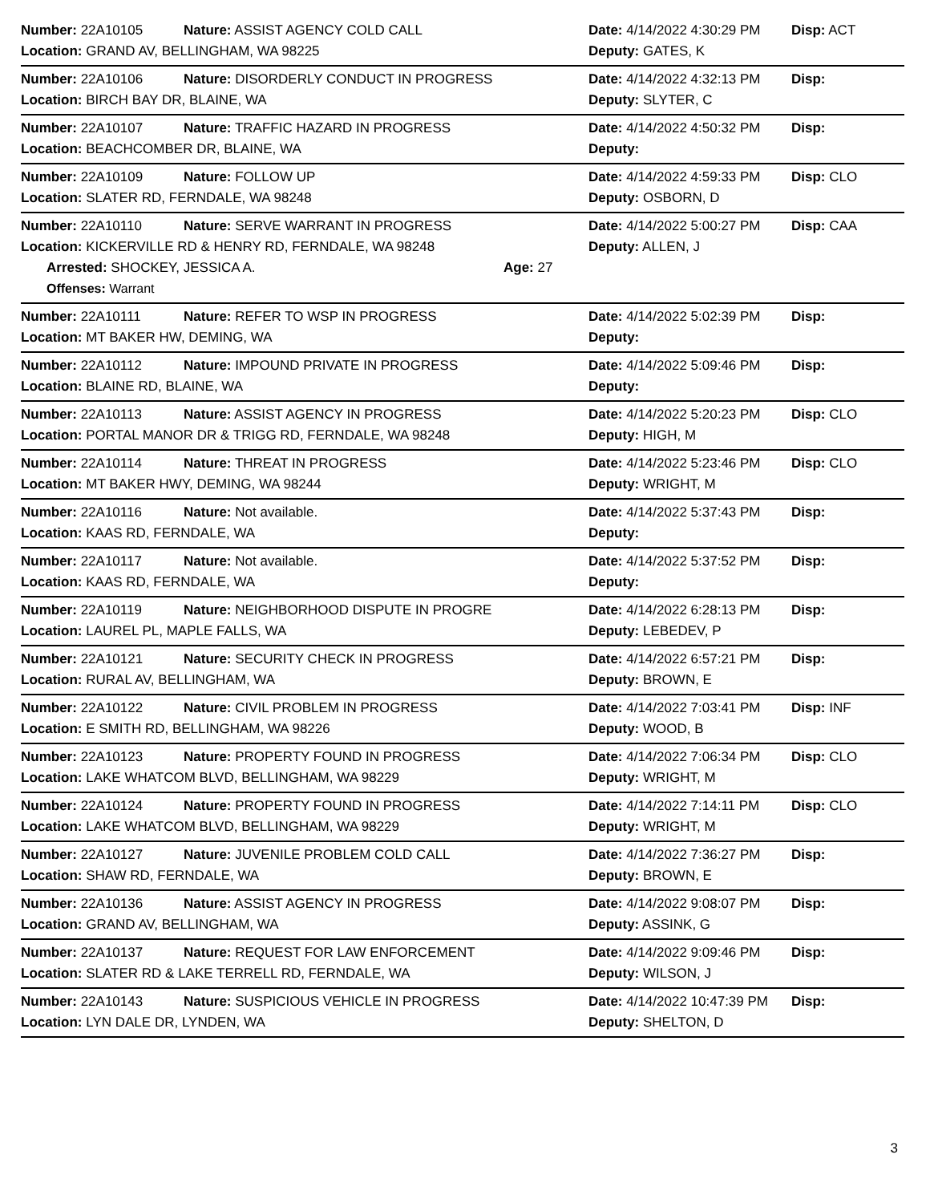Number: 22A10105 Nature: ASSIST AGENCY COLD CALL Date: 4/14/2022 4:30:29 PM
Disp: ACT
Location: GRAND AV, BELLINGHAM, WA 98225 Deputy: GATES, K
Number: 22A10106 Nature: DISORDERLY CONDUCT IN PROGRESS Date: 4/14/2022 4:32:13 PM
Disp:
Location: BIRCH BAY DR, BLAINE, WA Deputy: SLYTER, C
Number: 22A10107 Nature: TRAFFIC HAZARD IN PROGRESS Date: 4/14/2022 4:50:32 PM
Disp:
Location: BEACHCOMBER DR, BLAINE, WA Deputy:
Number: 22A10109 Nature: FOLLOW UP Date: 4/14/2022 4:59:33 PM
Disp: CLO
Location: SLATER RD, FERNDALE, WA 98248 Deputy: OSBORN, D
Number: 22A10110 Nature: SERVE WARRANT IN PROGRESS Date: 4/14/2022 5:00:27 PM
Disp: CAA
Location: KICKERVILLE RD & HENRY RD, FERNDALE, WA 98248 Deputy: ALLEN, J
Arrested: SHOCKEY, JESSICA A. Age: 27
Offenses: Warrant
Number: 22A10111 Nature: REFER TO WSP IN PROGRESS Date: 4/14/2022 5:02:39 PM
Disp:
Location: MT BAKER HW, DEMING, WA Deputy:
Number: 22A10112 Nature: IMPOUND PRIVATE IN PROGRESS Date: 4/14/2022 5:09:46 PM
Disp:
Location: BLAINE RD, BLAINE, WA Deputy:
Number: 22A10113 Nature: ASSIST AGENCY IN PROGRESS Date: 4/14/2022 5:20:23 PM
Disp: CLO
Location: PORTAL MANOR DR & TRIGG RD, FERNDALE, WA 98248 Deputy: HIGH, M
Number: 22A10114 Nature: THREAT IN PROGRESS Date: 4/14/2022 5:23:46 PM
Disp: CLO
Location: MT BAKER HWY, DEMING, WA 98244 Deputy: WRIGHT, M
Number: 22A10116 Nature: Not available. Date: 4/14/2022 5:37:43 PM
Disp:
Location: KAAS RD, FERNDALE, WA Deputy:
Number: 22A10117 Nature: Not available. Date: 4/14/2022 5:37:52 PM
Disp:
Location: KAAS RD, FERNDALE, WA Deputy:
Number: 22A10119 Nature: NEIGHBORHOOD DISPUTE IN PROGRE Date: 4/14/2022 6:28:13 PM
Disp:
Location: LAUREL PL, MAPLE FALLS, WA Deputy: LEBEDEV, P
Number: 22A10121 Nature: SECURITY CHECK IN PROGRESS Date: 4/14/2022 6:57:21 PM
Disp:
Location: RURAL AV, BELLINGHAM, WA Deputy: BROWN, E
Number: 22A10122 Nature: CIVIL PROBLEM IN PROGRESS Date: 4/14/2022 7:03:41 PM
Disp: INF
Location: E SMITH RD, BELLINGHAM, WA 98226 Deputy: WOOD, B
Number: 22A10123 Nature: PROPERTY FOUND IN PROGRESS Date: 4/14/2022 7:06:34 PM
Disp: CLO
Location: LAKE WHATCOM BLVD, BELLINGHAM, WA 98229 Deputy: WRIGHT, M
Number: 22A10124 Nature: PROPERTY FOUND IN PROGRESS Date: 4/14/2022 7:14:11 PM
Disp: CLO
Location: LAKE WHATCOM BLVD, BELLINGHAM, WA 98229 Deputy: WRIGHT, M
Number: 22A10127 Nature: JUVENILE PROBLEM COLD CALL Date: 4/14/2022 7:36:27 PM
Disp:
Location: SHAW RD, FERNDALE, WA Deputy: BROWN, E
Number: 22A10136 Nature: ASSIST AGENCY IN PROGRESS Date: 4/14/2022 9:08:07 PM
Disp:
Location: GRAND AV, BELLINGHAM, WA Deputy: ASSINK, G
Number: 22A10137 Nature: REQUEST FOR LAW ENFORCEMENT Date: 4/14/2022 9:09:46 PM
Disp:
Location: SLATER RD & LAKE TERRELL RD, FERNDALE, WA Deputy: WILSON, J
Number: 22A10143 Nature: SUSPICIOUS VEHICLE IN PROGRESS Date: 4/14/2022 10:47:39 PM
Disp:
Location: LYN DALE DR, LYNDEN, WA Deputy: SHELTON, D
3